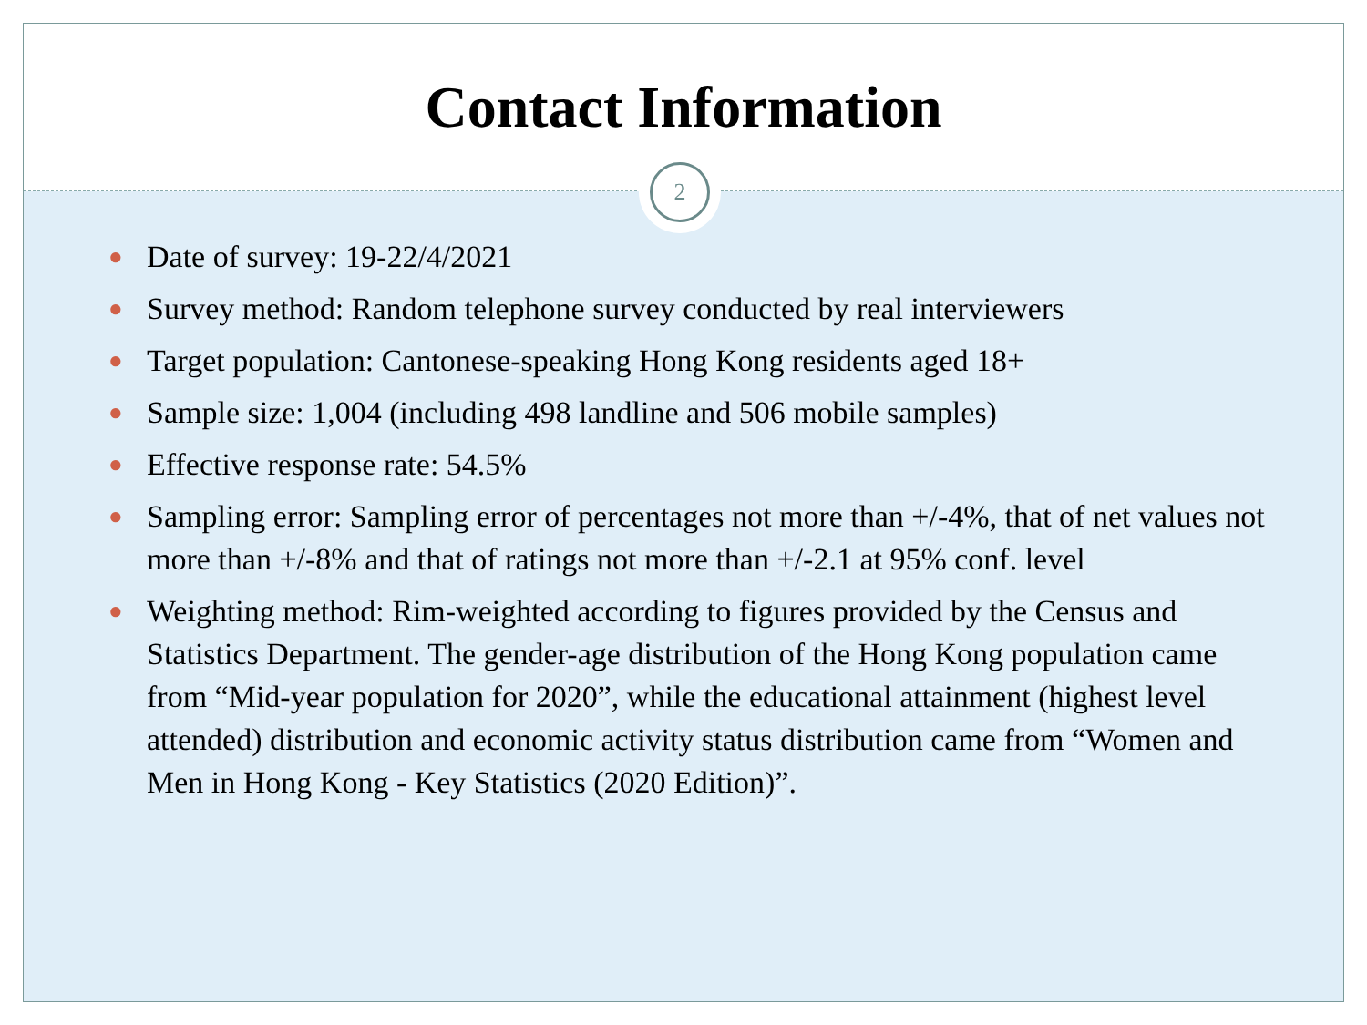Contact Information
2
● Date of survey: 19-22/4/2021
● Survey method: Random telephone survey conducted by real interviewers
● Target population: Cantonese-speaking Hong Kong residents aged 18+
● Sample size: 1,004 (including 498 landline and 506 mobile samples)
● Effective response rate: 54.5%
● Sampling error: Sampling error of percentages not more than +/-4%, that of net values not more than +/-8% and that of ratings not more than +/-2.1 at 95% conf. level
● Weighting method: Rim-weighted according to figures provided by the Census and Statistics Department. The gender-age distribution of the Hong Kong population came from “Mid-year population for 2020”, while the educational attainment (highest level attended) distribution and economic activity status distribution came from “Women and Men in Hong Kong - Key Statistics (2020 Edition)”.